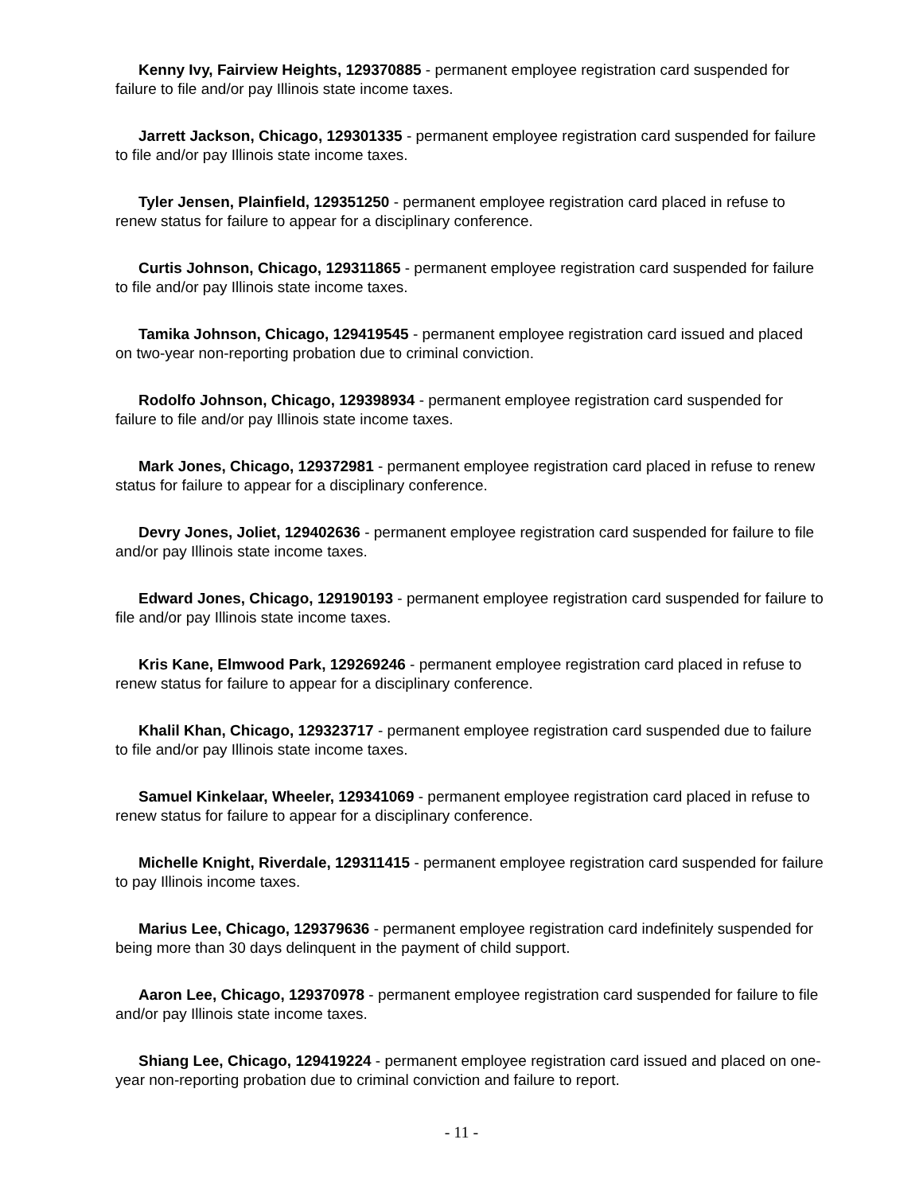Kenny Ivy, Fairview Heights, 129370885 - permanent employee registration card suspended for failure to file and/or pay Illinois state income taxes.
Jarrett Jackson, Chicago, 129301335 - permanent employee registration card suspended for failure to file and/or pay Illinois state income taxes.
Tyler Jensen, Plainfield, 129351250 - permanent employee registration card placed in refuse to renew status for failure to appear for a disciplinary conference.
Curtis Johnson, Chicago, 129311865 - permanent employee registration card suspended for failure to file and/or pay Illinois state income taxes.
Tamika Johnson, Chicago, 129419545 - permanent employee registration card issued and placed on two-year non-reporting probation due to criminal conviction.
Rodolfo Johnson, Chicago, 129398934 - permanent employee registration card suspended for failure to file and/or pay Illinois state income taxes.
Mark Jones, Chicago, 129372981 - permanent employee registration card placed in refuse to renew status for failure to appear for a disciplinary conference.
Devry Jones, Joliet, 129402636 - permanent employee registration card suspended for failure to file and/or pay Illinois state income taxes.
Edward Jones, Chicago, 129190193 - permanent employee registration card suspended for failure to file and/or pay Illinois state income taxes.
Kris Kane, Elmwood Park, 129269246 - permanent employee registration card placed in refuse to renew status for failure to appear for a disciplinary conference.
Khalil Khan, Chicago, 129323717 - permanent employee registration card suspended due to failure to file and/or pay Illinois state income taxes.
Samuel Kinkelaar, Wheeler, 129341069 - permanent employee registration card placed in refuse to renew status for failure to appear for a disciplinary conference.
Michelle Knight, Riverdale, 129311415 - permanent employee registration card suspended for failure to pay Illinois income taxes.
Marius Lee, Chicago, 129379636 - permanent employee registration card indefinitely suspended for being more than 30 days delinquent in the payment of child support.
Aaron Lee, Chicago, 129370978 - permanent employee registration card suspended for failure to file and/or pay Illinois state income taxes.
Shiang Lee, Chicago, 129419224 - permanent employee registration card issued and placed on one-year non-reporting probation due to criminal conviction and failure to report.
- 11 -